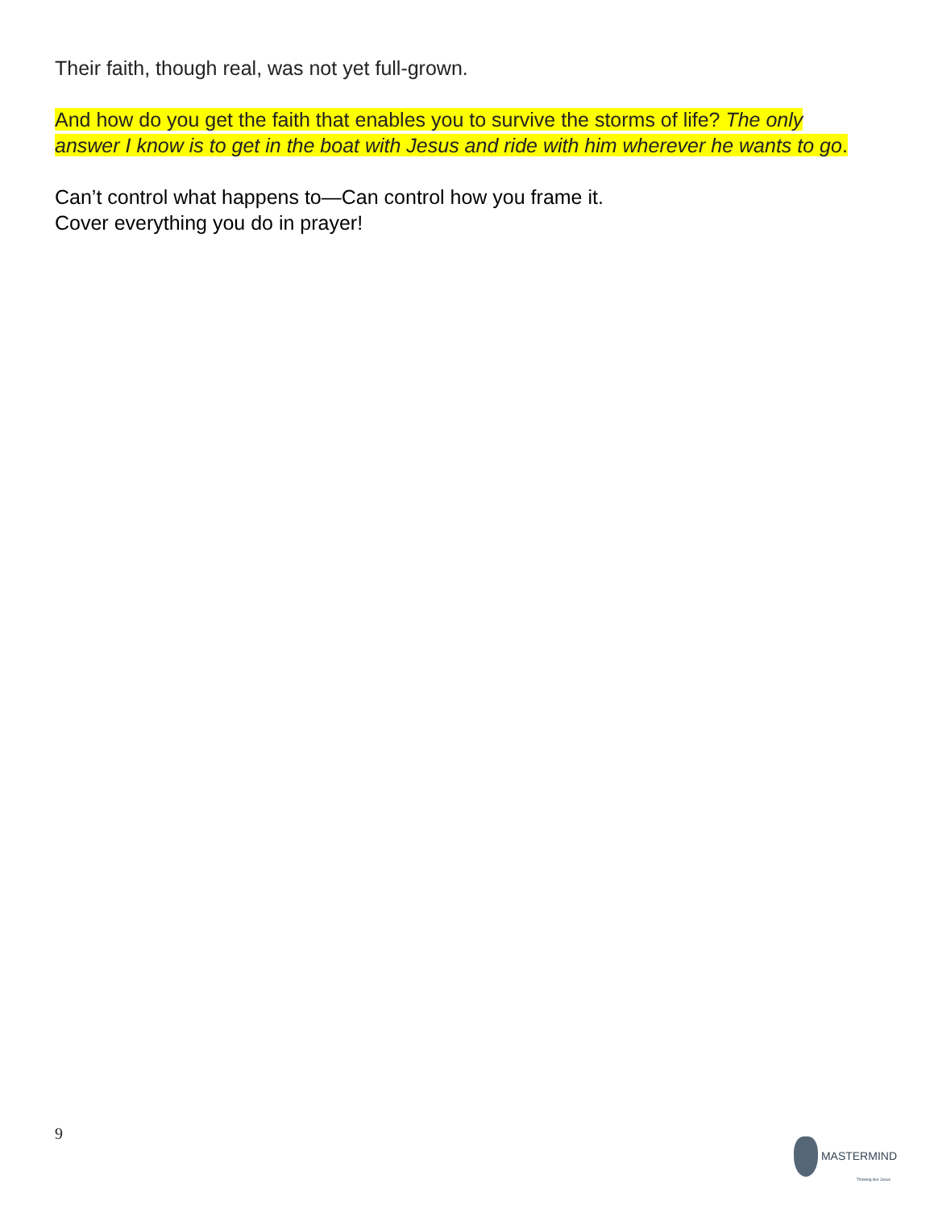Their faith, though real, was not yet full-grown.
And how do you get the faith that enables you to survive the storms of life? The only answer I know is to get in the boat with Jesus and ride with him wherever he wants to go.
Can’t control what happens to—Can control how you frame it.
Cover everything you do in prayer!
9
MASTERMIND
Thinking like Jesus